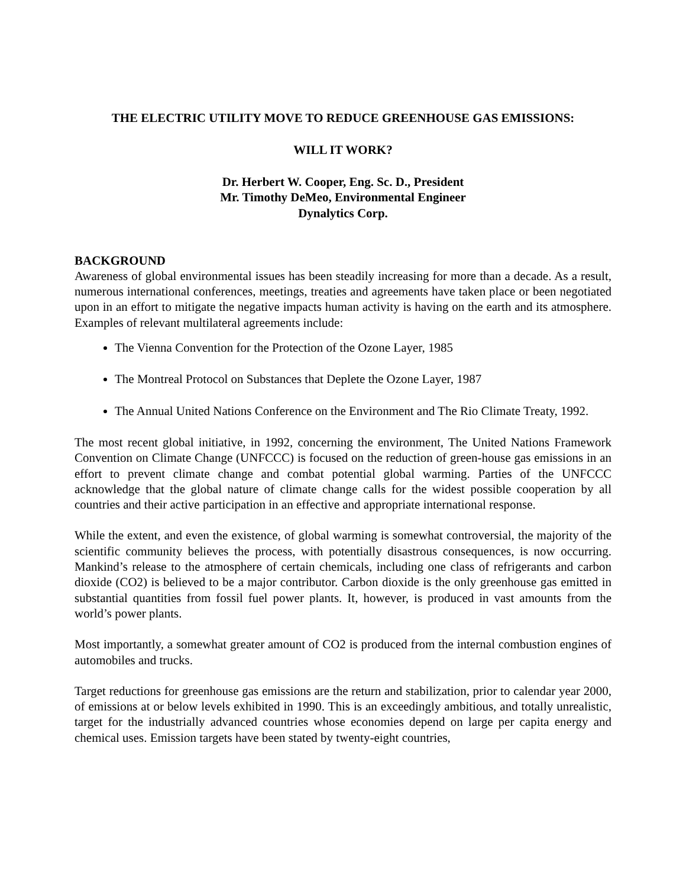THE ELECTRIC UTILITY MOVE TO REDUCE GREENHOUSE GAS EMISSIONS:
WILL IT WORK?
Dr. Herbert W. Cooper, Eng. Sc. D., President
Mr. Timothy DeMeo, Environmental Engineer
Dynalytics Corp.
BACKGROUND
Awareness of global environmental issues has been steadily increasing for more than a decade. As a result, numerous international conferences, meetings, treaties and agreements have taken place or been negotiated upon in an effort to mitigate the negative impacts human activity is having on the earth and its atmosphere. Examples of relevant multilateral agreements include:
The Vienna Convention for the Protection of the Ozone Layer, 1985
The Montreal Protocol on Substances that Deplete the Ozone Layer, 1987
The Annual United Nations Conference on the Environment and The Rio Climate Treaty, 1992.
The most recent global initiative, in 1992, concerning the environment, The United Nations Framework Convention on Climate Change (UNFCCC) is focused on the reduction of green-house gas emissions in an effort to prevent climate change and combat potential global warming. Parties of the UNFCCC acknowledge that the global nature of climate change calls for the widest possible cooperation by all countries and their active participation in an effective and appropriate international response.
While the extent, and even the existence, of global warming is somewhat controversial, the majority of the scientific community believes the process, with potentially disastrous consequences, is now occurring. Mankind’s release to the atmosphere of certain chemicals, including one class of refrigerants and carbon dioxide (CO2) is believed to be a major contributor. Carbon dioxide is the only greenhouse gas emitted in substantial quantities from fossil fuel power plants. It, however, is produced in vast amounts from the world’s power plants.
Most importantly, a somewhat greater amount of CO2 is produced from the internal combustion engines of automobiles and trucks.
Target reductions for greenhouse gas emissions are the return and stabilization, prior to calendar year 2000, of emissions at or below levels exhibited in 1990. This is an exceedingly ambitious, and totally unrealistic, target for the industrially advanced countries whose economies depend on large per capita energy and chemical uses. Emission targets have been stated by twenty-eight countries,